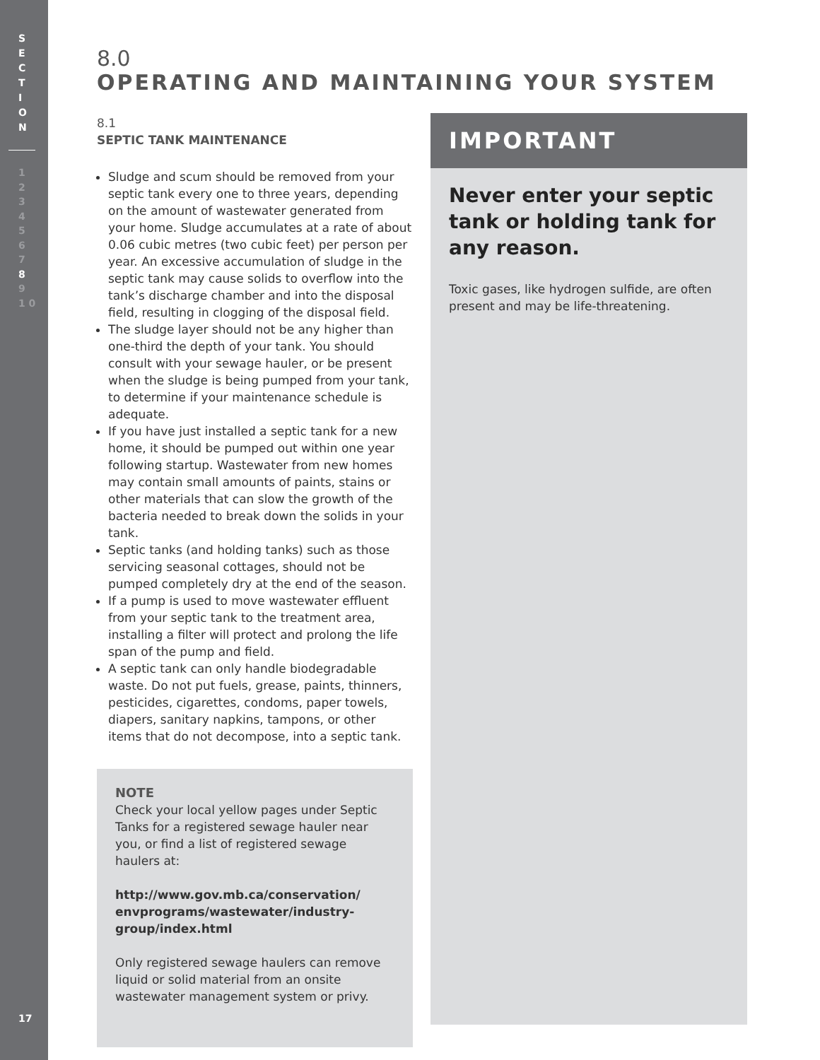S
E
C
T
I
O
N
1
2
3
4
5
6
7
8
9
1 0
17
8.0
OPERATING AND MAINTAINING YOUR SYSTEM
8.1
SEPTIC TANK MAINTENANCE
Sludge and scum should be removed from your septic tank every one to three years, depending on the amount of wastewater generated from your home. Sludge accumulates at a rate of about 0.06 cubic metres (two cubic feet) per person per year. An excessive accumulation of sludge in the septic tank may cause solids to overflow into the tank’s discharge chamber and into the disposal field, resulting in clogging of the disposal field.
The sludge layer should not be any higher than one-third the depth of your tank. You should consult with your sewage hauler, or be present when the sludge is being pumped from your tank, to determine if your maintenance schedule is adequate.
If you have just installed a septic tank for a new home, it should be pumped out within one year following startup. Wastewater from new homes may contain small amounts of paints, stains or other materials that can slow the growth of the bacteria needed to break down the solids in your tank.
Septic tanks (and holding tanks) such as those servicing seasonal cottages, should not be pumped completely dry at the end of the season.
If a pump is used to move wastewater effluent from your septic tank to the treatment area, installing a filter will protect and prolong the life span of the pump and field.
A septic tank can only handle biodegradable waste. Do not put fuels, grease, paints, thinners, pesticides, cigarettes, condoms, paper towels, diapers, sanitary napkins, tampons, or other items that do not decompose, into a septic tank.
NOTE
Check your local yellow pages under Septic Tanks for a registered sewage hauler near you, or find a list of registered sewage haulers at:
http://www.gov.mb.ca/conservation/ envprograms/wastewater/industry-group/index.html
Only registered sewage haulers can remove liquid or solid material from an onsite wastewater management system or privy.
IMPORTANT
Never enter your septic tank or holding tank for any reason.
Toxic gases, like hydrogen sulfide, are often present and may be life-threatening.